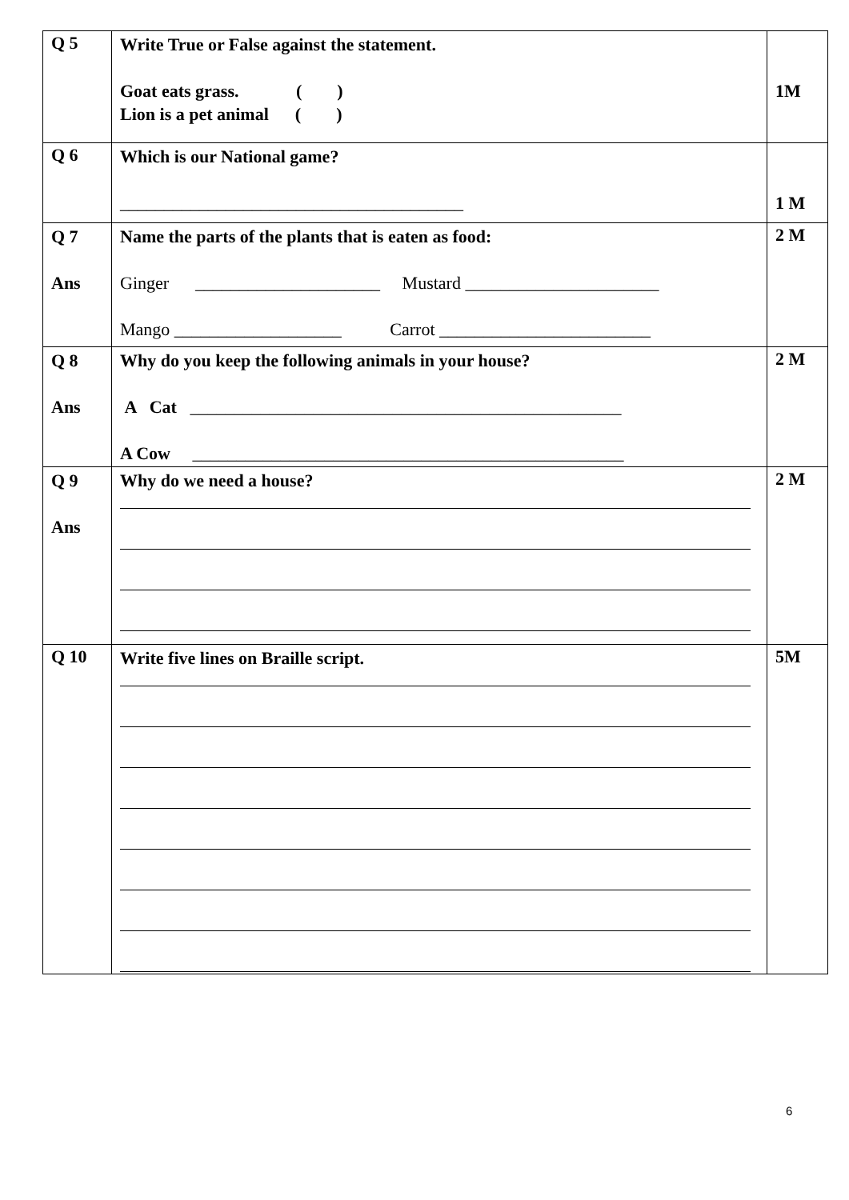| Q 5 | Write True or False against the statement. Goat eats grass. ( ) Lion is a pet animal ( ) | 1M |
| Q 6 | Which is our National game? _______________________________________ | 1 M |
| Q 7 Ans | Name the parts of the plants that is eaten as food: Ginger _____________________ Mustard ______________________ Mango ___________________ Carrot ________________________ | 2 M |
| Q 8 Ans | Why do you keep the following animals in your house? A Cat _________________________________________________ A Cow _________________________________________________ | 2 M |
| Q 9 Ans | Why do we need a house? | 2 M |
| Q 10 | Write five lines on Braille script. | 5M |
6